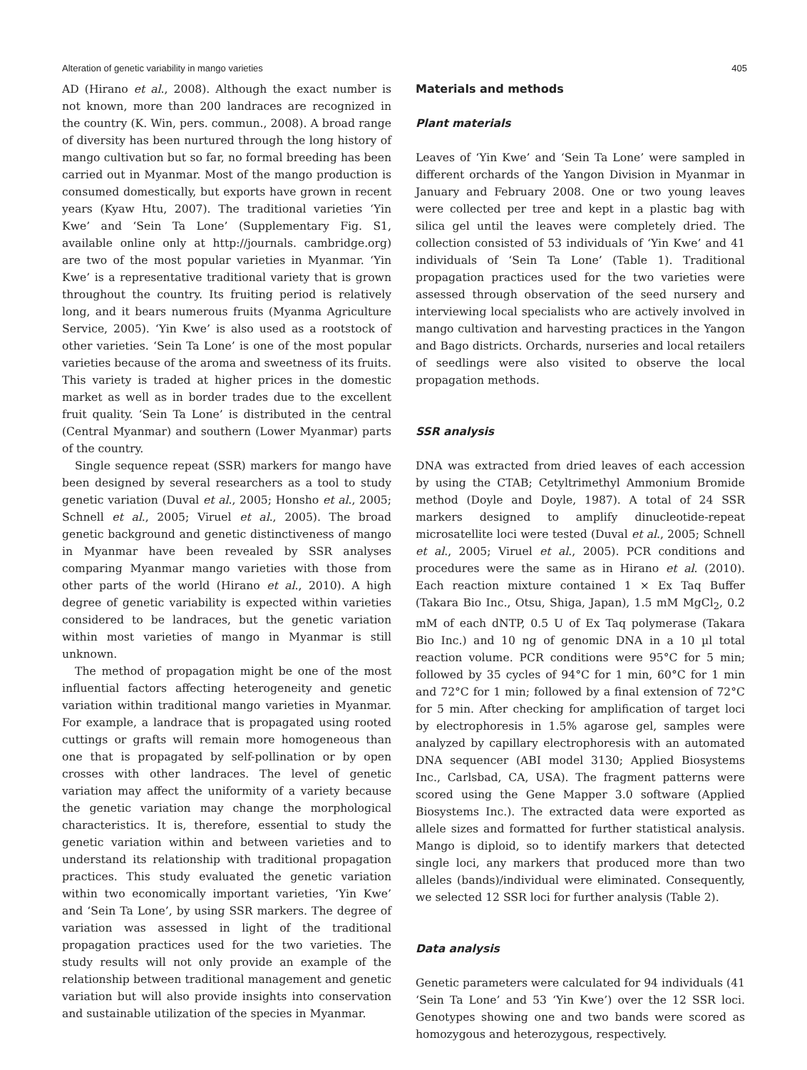Alteration of genetic variability in mango varieties 405
AD (Hirano et al., 2008). Although the exact number is not known, more than 200 landraces are recognized in the country (K. Win, pers. commun., 2008). A broad range of diversity has been nurtured through the long history of mango cultivation but so far, no formal breeding has been carried out in Myanmar. Most of the mango production is consumed domestically, but exports have grown in recent years (Kyaw Htu, 2007). The traditional varieties ‘Yin Kwe’ and ‘Sein Ta Lone’ (Supplementary Fig. S1, available online only at http://journals. cambridge.org) are two of the most popular varieties in Myanmar. ‘Yin Kwe’ is a representative traditional variety that is grown throughout the country. Its fruiting period is relatively long, and it bears numerous fruits (Myanma Agriculture Service, 2005). ‘Yin Kwe’ is also used as a rootstock of other varieties. ‘Sein Ta Lone’ is one of the most popular varieties because of the aroma and sweetness of its fruits. This variety is traded at higher prices in the domestic market as well as in border trades due to the excellent fruit quality. ‘Sein Ta Lone’ is distributed in the central (Central Myanmar) and southern (Lower Myanmar) parts of the country.
Single sequence repeat (SSR) markers for mango have been designed by several researchers as a tool to study genetic variation (Duval et al., 2005; Honsho et al., 2005; Schnell et al., 2005; Viruel et al., 2005). The broad genetic background and genetic distinctiveness of mango in Myanmar have been revealed by SSR analyses comparing Myanmar mango varieties with those from other parts of the world (Hirano et al., 2010). A high degree of genetic variability is expected within varieties considered to be landraces, but the genetic variation within most varieties of mango in Myanmar is still unknown.
The method of propagation might be one of the most influential factors affecting heterogeneity and genetic variation within traditional mango varieties in Myanmar. For example, a landrace that is propagated using rooted cuttings or grafts will remain more homogeneous than one that is propagated by self-pollination or by open crosses with other landraces. The level of genetic variation may affect the uniformity of a variety because the genetic variation may change the morphological characteristics. It is, therefore, essential to study the genetic variation within and between varieties and to understand its relationship with traditional propagation practices. This study evaluated the genetic variation within two economically important varieties, ‘Yin Kwe’ and ‘Sein Ta Lone’, by using SSR markers. The degree of variation was assessed in light of the traditional propagation practices used for the two varieties. The study results will not only provide an example of the relationship between traditional management and genetic variation but will also provide insights into conservation and sustainable utilization of the species in Myanmar.
Materials and methods
Plant materials
Leaves of ‘Yin Kwe’ and ‘Sein Ta Lone’ were sampled in different orchards of the Yangon Division in Myanmar in January and February 2008. One or two young leaves were collected per tree and kept in a plastic bag with silica gel until the leaves were completely dried. The collection consisted of 53 individuals of ‘Yin Kwe’ and 41 individuals of ‘Sein Ta Lone’ (Table 1). Traditional propagation practices used for the two varieties were assessed through observation of the seed nursery and interviewing local specialists who are actively involved in mango cultivation and harvesting practices in the Yangon and Bago districts. Orchards, nurseries and local retailers of seedlings were also visited to observe the local propagation methods.
SSR analysis
DNA was extracted from dried leaves of each accession by using the CTAB; Cetyltrimethyl Ammonium Bromide method (Doyle and Doyle, 1987). A total of 24 SSR markers designed to amplify dinucleotide-repeat microsatellite loci were tested (Duval et al., 2005; Schnell et al., 2005; Viruel et al., 2005). PCR conditions and procedures were the same as in Hirano et al. (2010). Each reaction mixture contained 1 × Ex Taq Buffer (Takara Bio Inc., Otsu, Shiga, Japan), 1.5 mM MgCl<sub>2</sub>, 0.2 mM of each dNTP, 0.5 U of Ex Taq polymerase (Takara Bio Inc.) and 10 ng of genomic DNA in a 10 µl total reaction volume. PCR conditions were 95°C for 5 min; followed by 35 cycles of 94°C for 1 min, 60°C for 1 min and 72°C for 1 min; followed by a final extension of 72°C for 5 min. After checking for amplification of target loci by electrophoresis in 1.5% agarose gel, samples were analyzed by capillary electrophoresis with an automated DNA sequencer (ABI model 3130; Applied Biosystems Inc., Carlsbad, CA, USA). The fragment patterns were scored using the Gene Mapper 3.0 software (Applied Biosystems Inc.). The extracted data were exported as allele sizes and formatted for further statistical analysis. Mango is diploid, so to identify markers that detected single loci, any markers that produced more than two alleles (bands)/individual were eliminated. Consequently, we selected 12 SSR loci for further analysis (Table 2).
Data analysis
Genetic parameters were calculated for 94 individuals (41 ‘Sein Ta Lone’ and 53 ‘Yin Kwe’) over the 12 SSR loci. Genotypes showing one and two bands were scored as homozygous and heterozygous, respectively.